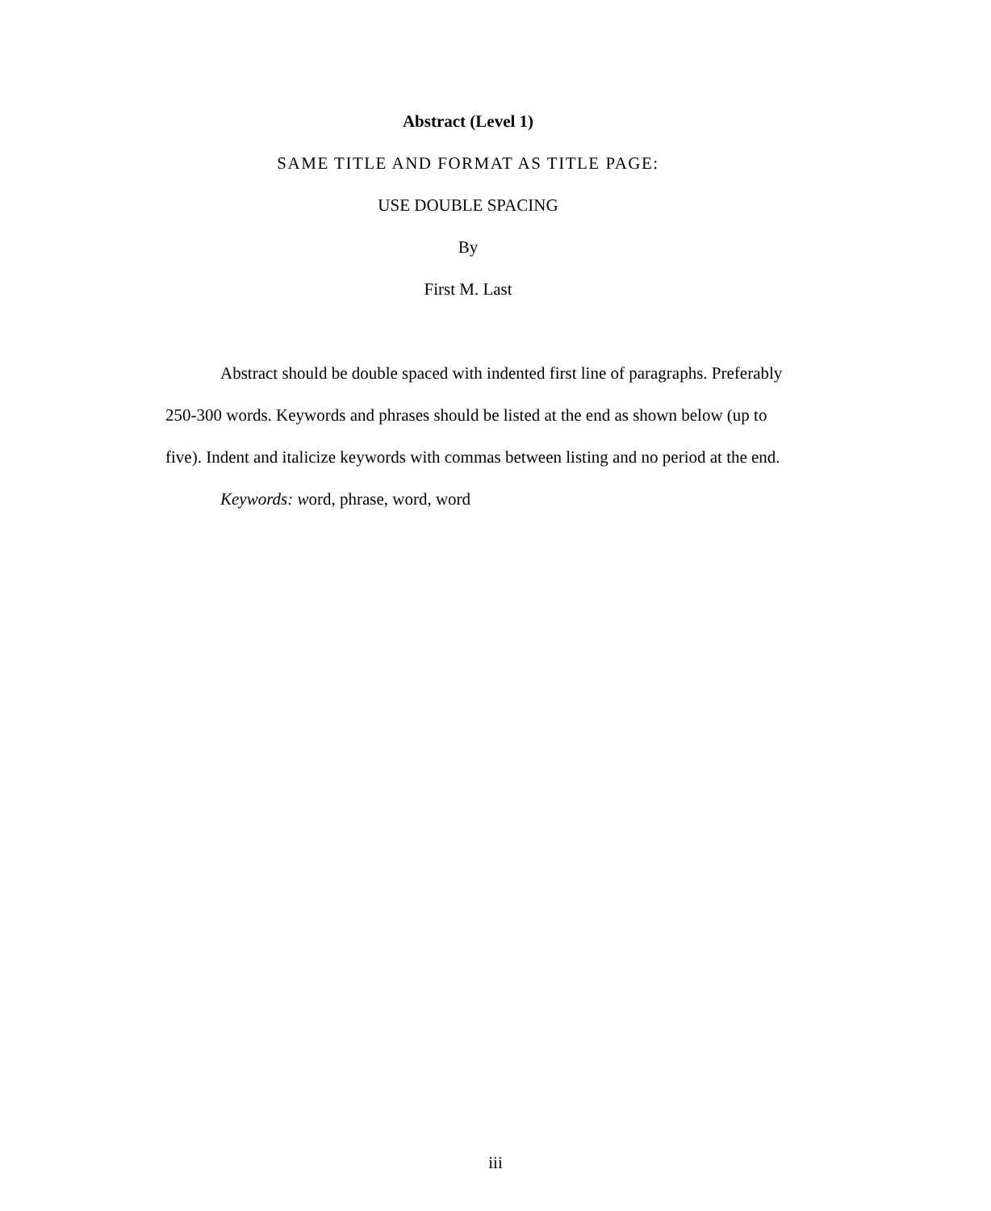Abstract (Level 1)
SAME TITLE AND FORMAT AS TITLE PAGE:
USE DOUBLE SPACING
By
First M. Last
Abstract should be double spaced with indented first line of paragraphs. Preferably 250-300 words. Keywords and phrases should be listed at the end as shown below (up to five). Indent and italicize keywords with commas between listing and no period at the end.
Keywords: word, phrase, word, word
iii